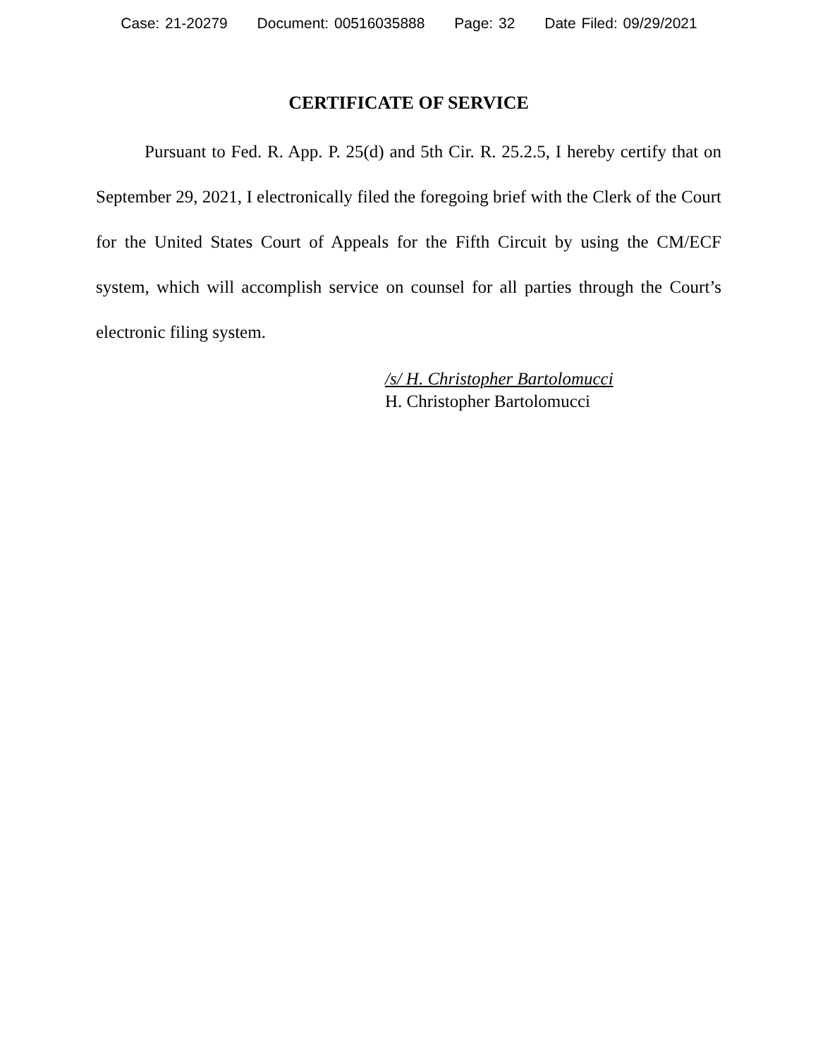Case: 21-20279 Document: 00516035888 Page: 32 Date Filed: 09/29/2021
CERTIFICATE OF SERVICE
Pursuant to Fed. R. App. P. 25(d) and 5th Cir. R. 25.2.5, I hereby certify that on September 29, 2021, I electronically filed the foregoing brief with the Clerk of the Court for the United States Court of Appeals for the Fifth Circuit by using the CM/ECF system, which will accomplish service on counsel for all parties through the Court’s electronic filing system.
/s/ H. Christopher Bartolomucci
H. Christopher Bartolomucci